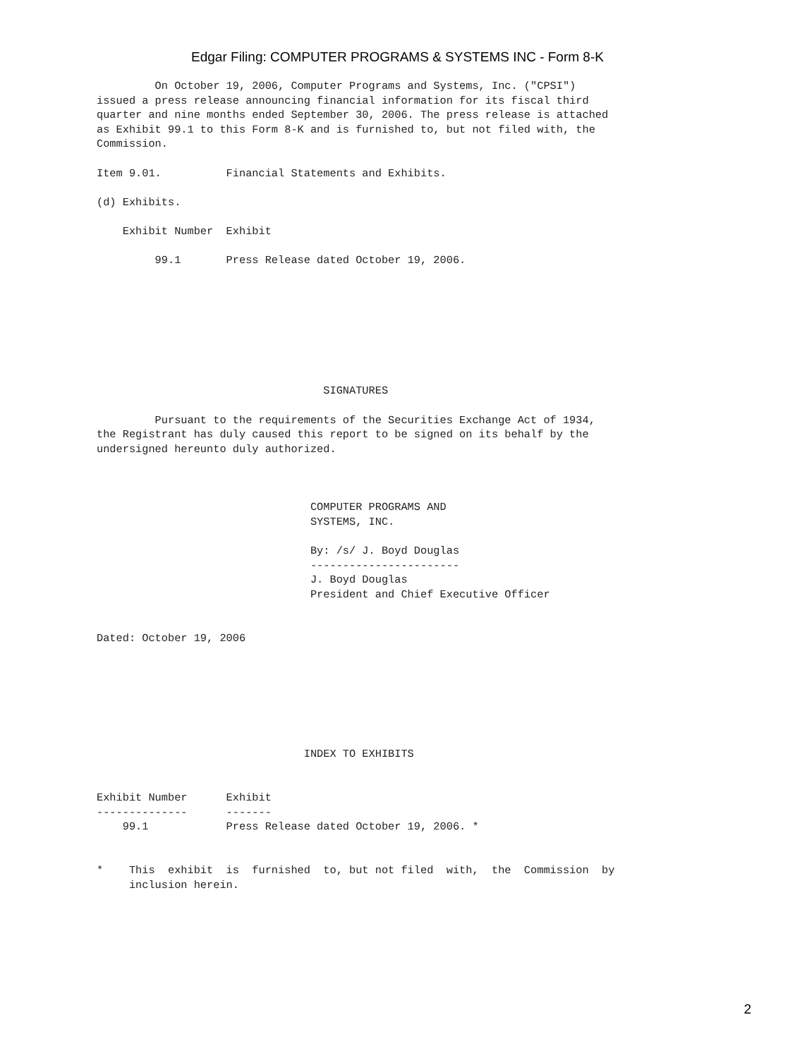Edgar Filing: COMPUTER PROGRAMS & SYSTEMS INC - Form 8-K
         On October 19, 2006, Computer Programs and Systems, Inc. ("CPSI")
issued a press release announcing financial information for its fiscal third
quarter and nine months ended September 30, 2006. The press release is attached
as Exhibit 99.1 to this Form 8-K and is furnished to, but not filed with, the
Commission.

Item 9.01.          Financial Statements and Exhibits.

(d) Exhibits.

    Exhibit Number  Exhibit

         99.1       Press Release dated October 19, 2006.








                                   SIGNATURES

         Pursuant to the requirements of the Securities Exchange Act of 1934,
the Registrant has duly caused this report to be signed on its behalf by the
undersigned hereunto duly authorized.



                                 COMPUTER PROGRAMS AND
                                 SYSTEMS, INC.

                                 By: /s/ J. Boyd Douglas
                                 -----------------------
                                 J. Boyd Douglas
                                 President and Chief Executive Officer


Dated: October 19, 2006







                                INDEX TO EXHIBITS


Exhibit Number      Exhibit
--------------      -------
    99.1            Press Release dated October 19, 2006. *


*    This  exhibit  is  furnished  to, but not filed  with,  the  Commission  by
     inclusion herein.
2